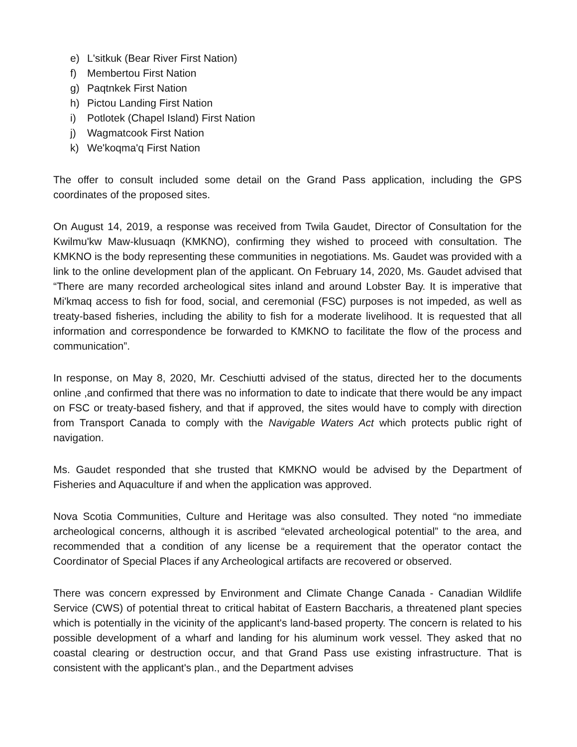e) L'sitkuk (Bear River First Nation)
f) Membertou First Nation
g) Paqtnkek First Nation
h) Pictou Landing First Nation
i) Potlotek (Chapel Island) First Nation
j) Wagmatcook First Nation
k) We'koqma'q First Nation
The offer to consult included some detail on the Grand Pass application, including the GPS coordinates of the proposed sites.
On August 14, 2019, a response was received from Twila Gaudet, Director of Consultation for the Kwilmu'kw Maw-klusuaqn (KMKNO), confirming they wished to proceed with consultation. The KMKNO is the body representing these communities in negotiations. Ms. Gaudet was provided with a link to the online development plan of the applicant. On February 14, 2020, Ms. Gaudet advised that “There are many recorded archeological sites inland and around Lobster Bay. It is imperative that Mi'kmaq access to fish for food, social, and ceremonial (FSC) purposes is not impeded, as well as treaty-based fisheries, including the ability to fish for a moderate livelihood. It is requested that all information and correspondence be forwarded to KMKNO to facilitate the flow of the process and communication”.
In response, on May 8, 2020, Mr. Ceschiutti advised of the status, directed her to the documents online ,and confirmed that there was no information to date to indicate that there would be any impact on FSC or treaty-based fishery, and that if approved, the sites would have to comply with direction from Transport Canada to comply with the Navigable Waters Act which protects public right of navigation.
Ms. Gaudet responded that she trusted that KMKNO would be advised by the Department of Fisheries and Aquaculture if and when the application was approved.
Nova Scotia Communities, Culture and Heritage was also consulted. They noted “no immediate archeological concerns, although it is ascribed “elevated archeological potential” to the area, and recommended that a condition of any license be a requirement that the operator contact the Coordinator of Special Places if any Archeological artifacts are recovered or observed.
There was concern expressed by Environment and Climate Change Canada - Canadian Wildlife Service (CWS) of potential threat to critical habitat of Eastern Baccharis, a threatened plant species which is potentially in the vicinity of the applicant's land-based property. The concern is related to his possible development of a wharf and landing for his aluminum work vessel. They asked that no coastal clearing or destruction occur, and that Grand Pass use existing infrastructure. That is consistent with the applicant's plan., and the Department advises